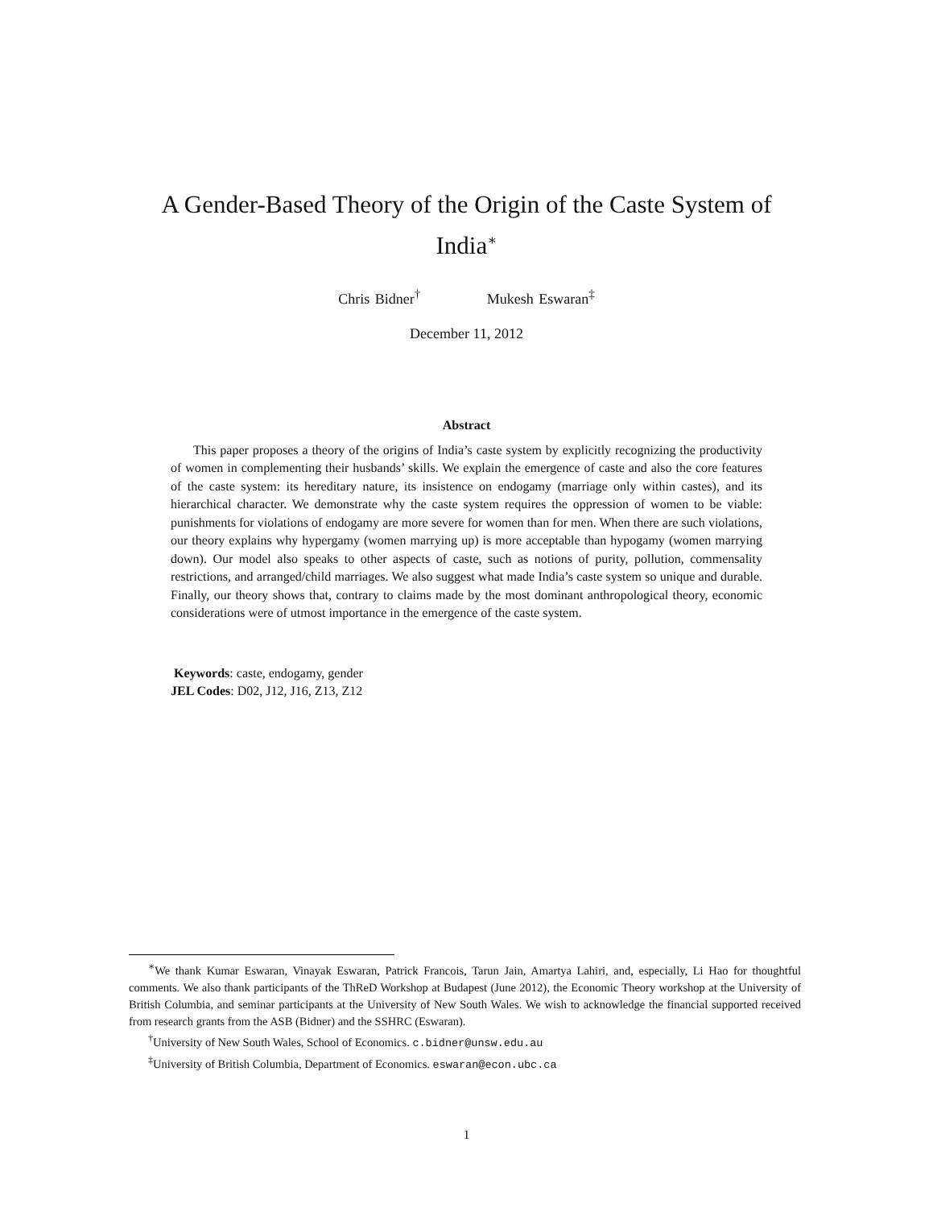A Gender-Based Theory of the Origin of the Caste System of India<sup>∗</sup>
Chris Bidner<sup>†</sup> Mukesh Eswaran<sup>‡</sup>
December 11, 2012
Abstract
This paper proposes a theory of the origins of India’s caste system by explicitly recognizing the productivity of women in complementing their husbands’ skills. We explain the emergence of caste and also the core features of the caste system: its hereditary nature, its insistence on endogamy (marriage only within castes), and its hierarchical character. We demonstrate why the caste system requires the oppression of women to be viable: punishments for violations of endogamy are more severe for women than for men. When there are such violations, our theory explains why hypergamy (women marrying up) is more acceptable than hypogamy (women marrying down). Our model also speaks to other aspects of caste, such as notions of purity, pollution, commensality restrictions, and arranged/child marriages. We also suggest what made India’s caste system so unique and durable. Finally, our theory shows that, contrary to claims made by the most dominant anthropological theory, economic considerations were of utmost importance in the emergence of the caste system.
Keywords: caste, endogamy, gender
JEL Codes: D02, J12, J16, Z13, Z12
<sup>∗</sup>We thank Kumar Eswaran, Vinayak Eswaran, Patrick Francois, Tarun Jain, Amartya Lahiri, and, especially, Li Hao for thoughtful comments. We also thank participants of the ThReD Workshop at Budapest (June 2012), the Economic Theory workshop at the University of British Columbia, and seminar participants at the University of New South Wales. We wish to acknowledge the financial supported received from research grants from the ASB (Bidner) and the SSHRC (Eswaran).
<sup>†</sup> University of New South Wales, School of Economics. c.bidner@unsw.edu.au
<sup>‡</sup> University of British Columbia, Department of Economics. eswaran@econ.ubc.ca
1